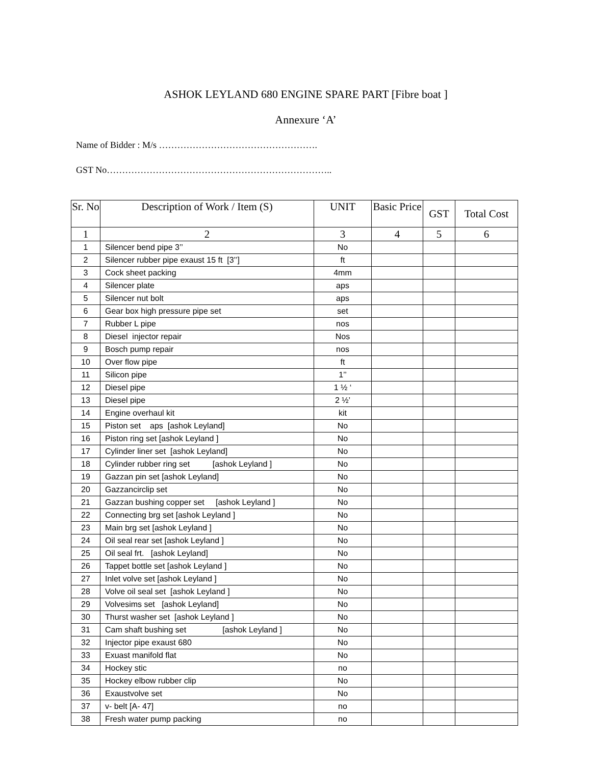ASHOK LEYLAND 680 ENGINE SPARE PART [Fibre boat ]
Annexure ‘A’
Name of Bidder : M/s …………………………………………….
GST No………………………………………………………………..
| Sr. No | Description of Work / Item (S) | UNIT | Basic Price | GST | Total Cost |
| --- | --- | --- | --- | --- | --- |
| 1 | 2 | 3 | 4 | 5 | 6 |
| 1 | Silencer bend pipe 3’’ | No | | | |
| 2 | Silencer rubber pipe exaust 15 ft [3’’] | ft | | | |
| 3 | Cock sheet packing | 4mm | | | |
| 4 | Silencer plate | aps | | | |
| 5 | Silencer nut bolt | aps | | | |
| 6 | Gear box high pressure pipe set | set | | | |
| 7 | Rubber L pipe | nos | | | |
| 8 | Diesel injector repair | Nos | | | |
| 9 | Bosch pump repair | nos | | | |
| 10 | Over flow pipe | ft | | | |
| 11 | Silicon pipe | 1’’ | | | |
| 12 | Diesel pipe | 1 ½ ‘ | | | |
| 13 | Diesel pipe | 2 ½’ | | | |
| 14 | Engine overhaul kit | kit | | | |
| 15 | Piston set aps [ashok Leyland] | No | | | |
| 16 | Piston ring set [ashok Leyland ] | No | | | |
| 17 | Cylinder liner set [ashok Leyland] | No | | | |
| 18 | Cylinder rubber ring set [ashok Leyland ] | No | | | |
| 19 | Gazzan pin set [ashok Leyland] | No | | | |
| 20 | Gazzancirclip set | No | | | |
| 21 | Gazzan bushing copper set [ashok Leyland ] | No | | | |
| 22 | Connecting brg set [ashok Leyland ] | No | | | |
| 23 | Main brg set [ashok Leyland ] | No | | | |
| 24 | Oil seal rear set [ashok Leyland ] | No | | | |
| 25 | Oil seal frt. [ashok Leyland] | No | | | |
| 26 | Tappet bottle set [ashok Leyland ] | No | | | |
| 27 | Inlet volve set [ashok Leyland ] | No | | | |
| 28 | Volve oil seal set [ashok Leyland ] | No | | | |
| 29 | Volvesims set [ashok Leyland] | No | | | |
| 30 | Thurst washer set [ashok Leyland ] | No | | | |
| 31 | Cam shaft bushing set [ashok Leyland ] | No | | | |
| 32 | Injector pipe exaust 680 | No | | | |
| 33 | Exuast manifold flat | No | | | |
| 34 | Hockey stic | no | | | |
| 35 | Hockey elbow rubber clip | No | | | |
| 36 | Exaustvolve set | No | | | |
| 37 | v- belt [A- 47] | no | | | |
| 38 | Fresh water pump packing | no | | | |